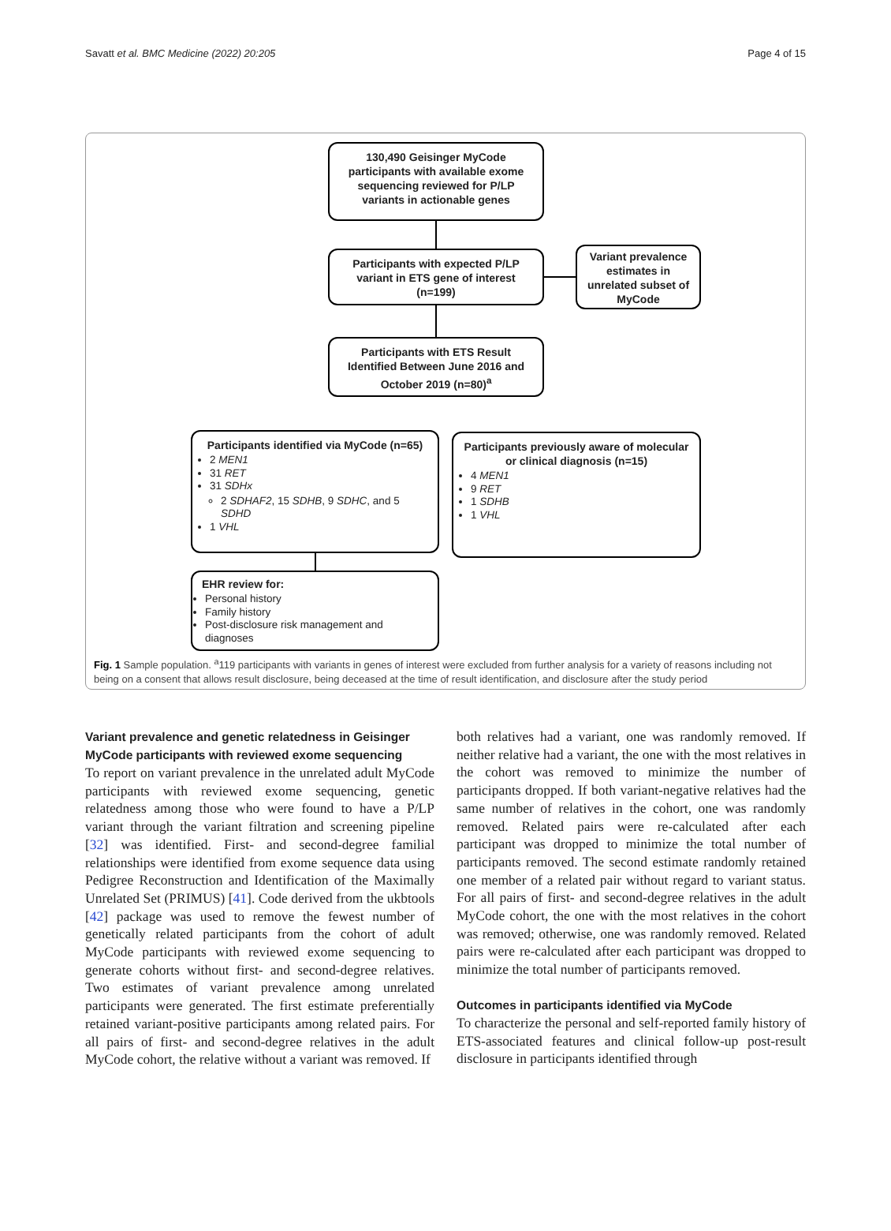Savatt et al. BMC Medicine (2022) 20:205 Page 4 of 15
130,490 Geisinger MyCode participants with available exome sequencing reviewed for P/LP variants in actionable genes
Participants with expected P/LP variant in ETS gene of interest (n=199)
Variant prevalence estimates in unrelated subset of MyCode
Participants with ETS Result Identified Between June 2016 and October 2019 (n=80)<sup>a</sup>
Participants identified via MyCode (n=65)
2 MEN1
31 RET
31 SDHx
2 SDHAF2, 15 SDHB, 9 SDHC, and 5 SDHD
1 VHL
Participants previously aware of molecular or clinical diagnosis (n=15)
4 MEN1
9 RET
1 SDHB
1 VHL
EHR review for:
Personal history
Family history
Post-disclosure risk management and diagnoses
Fig. 1 Sample population. <sup>a</sup>119 participants with variants in genes of interest were excluded from further analysis for a variety of reasons including not being on a consent that allows result disclosure, being deceased at the time of result identification, and disclosure after the study period
Variant prevalence and genetic relatedness in Geisinger MyCode participants with reviewed exome sequencing
To report on variant prevalence in the unrelated adult MyCode participants with reviewed exome sequencing, genetic relatedness among those who were found to have a P/LP variant through the variant filtration and screening pipeline [32] was identified. First- and second-degree familial relationships were identified from exome sequence data using Pedigree Reconstruction and Identification of the Maximally Unrelated Set (PRIMUS) [41]. Code derived from the ukbtools [42] package was used to remove the fewest number of genetically related participants from the cohort of adult MyCode participants with reviewed exome sequencing to generate cohorts without first- and second-degree relatives. Two estimates of variant prevalence among unrelated participants were generated. The first estimate preferentially retained variant-positive participants among related pairs. For all pairs of first- and second-degree relatives in the adult MyCode cohort, the relative without a variant was removed. If
both relatives had a variant, one was randomly removed. If neither relative had a variant, the one with the most relatives in the cohort was removed to minimize the number of participants dropped. If both variant-negative relatives had the same number of relatives in the cohort, one was randomly removed. Related pairs were re-calculated after each participant was dropped to minimize the total number of participants removed. The second estimate randomly retained one member of a related pair without regard to variant status. For all pairs of first- and second-degree relatives in the adult MyCode cohort, the one with the most relatives in the cohort was removed; otherwise, one was randomly removed. Related pairs were re-calculated after each participant was dropped to minimize the total number of participants removed.
Outcomes in participants identified via MyCode
To characterize the personal and self-reported family history of ETS-associated features and clinical follow-up post-result disclosure in participants identified through